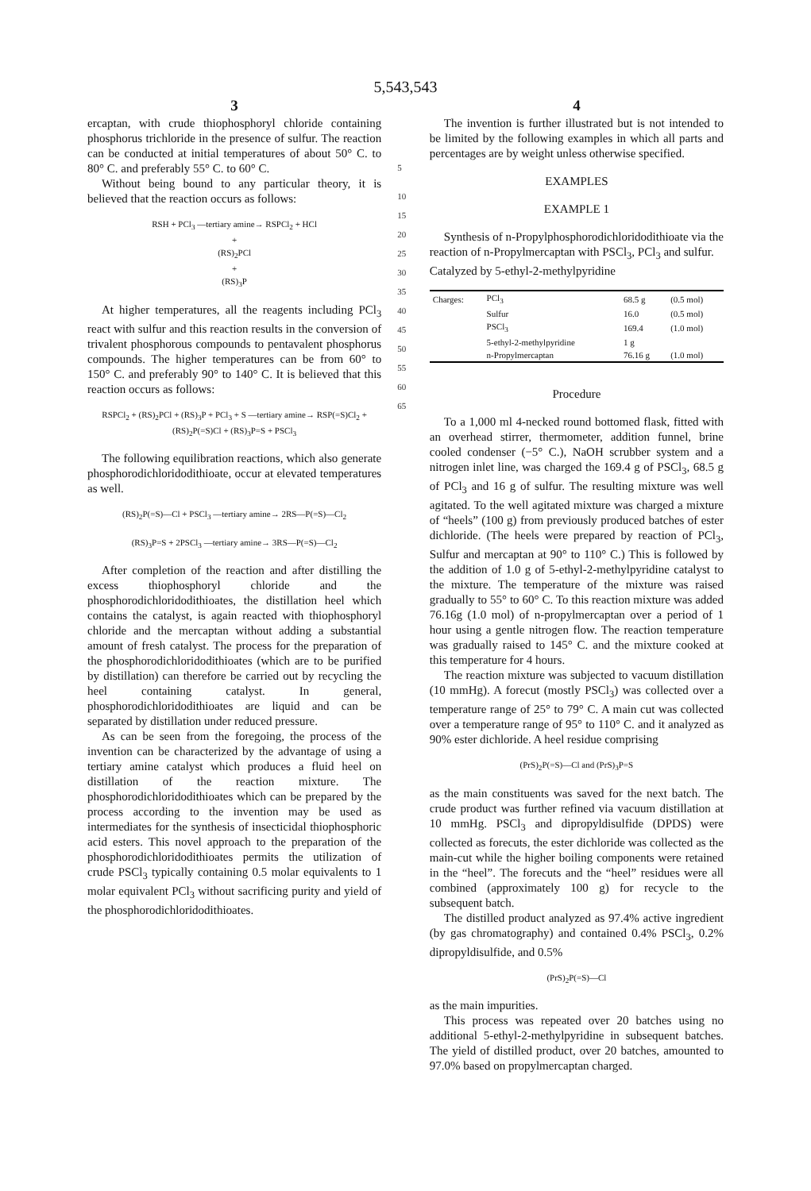5,543,543
3
ercaptan, with crude thiophosphoryl chloride containing phosphorus trichloride in the presence of sulfur. The reaction can be conducted at initial temperatures of about 50° C. to 80° C. and preferably 55° C. to 60° C.
Without being bound to any particular theory, it is believed that the reaction occurs as follows:
RSH + PCl<sub>3</sub> —tertiary amine→ RSPCl<sub>2</sub> + HCl
+
(RS)<sub>2</sub>PCl
+
(RS)<sub>3</sub>P
At higher temperatures, all the reagents including PCl<sub>3</sub> react with sulfur and this reaction results in the conversion of trivalent phosphorous compounds to pentavalent phosphorus compounds. The higher temperatures can be from 60° to 150° C. and preferably 90° to 140° C. It is believed that this reaction occurs as follows:
RSPCl<sub>2</sub> + (RS)<sub>2</sub>PCl + (RS)<sub>3</sub>P + PCl<sub>3</sub> + S —tertiary amine→ RSP(=S)Cl<sub>2</sub> + (RS)<sub>2</sub>P(=S)Cl + (RS)<sub>3</sub>P=S + PSCl<sub>3</sub>
The following equilibration reactions, which also generate phosphorodichloridodithioate, occur at elevated temperatures as well.
(RS)<sub>2</sub>P(=S)—Cl + PSCl<sub>3</sub> —tertiary amine→ 2RS—P(=S)—Cl<sub>2</sub>
(RS)<sub>3</sub>P=S + 2PSCl<sub>3</sub> —tertiary amine→ 3RS—P(=S)—Cl<sub>2</sub>
After completion of the reaction and after distilling the excess thiophosphoryl chloride and the phosphorodichloridodithioates, the distillation heel which contains the catalyst, is again reacted with thiophosphoryl chloride and the mercaptan without adding a substantial amount of fresh catalyst. The process for the preparation of the phosphorodichloridodithioates (which are to be purified by distillation) can therefore be carried out by recycling the heel containing catalyst. In general, phosphorodichloridodithioates are liquid and can be separated by distillation under reduced pressure.
As can be seen from the foregoing, the process of the invention can be characterized by the advantage of using a tertiary amine catalyst which produces a fluid heel on distillation of the reaction mixture. The phosphorodichloridodithioates which can be prepared by the process according to the invention may be used as intermediates for the synthesis of insecticidal thiophosphoric acid esters. This novel approach to the preparation of the phosphorodichloridodithioates permits the utilization of crude PSCl<sub>3</sub> typically containing 0.5 molar equivalents to 1 molar equivalent PCl<sub>3</sub> without sacrificing purity and yield of the phosphorodichloridodithioates.
5
10
15
20
25
30
35
40
45
50
55
60
65
4
The invention is further illustrated but is not intended to be limited by the following examples in which all parts and percentages are by weight unless otherwise specified.
EXAMPLES
EXAMPLE 1
Synthesis of n-Propylphosphorodichloridodithioate via the reaction of n-Propylmercaptan with PSCl<sub>3</sub>, PCl<sub>3</sub> and sulfur.
Catalyzed by 5-ethyl-2-methylpyridine
| Charges: | PCl<sub>3</sub> | 68.5 g | (0.5 mol) |
| | Sulfur | 16.0 | (0.5 mol) |
| | PSCl<sub>3</sub> | 169.4 | (1.0 mol) |
| | 5-ethyl-2-methylpyridine | 1 g | |
| | n-Propylmercaptan | 76.16 g | (1.0 mol) |
Procedure
To a 1,000 ml 4-necked round bottomed flask, fitted with an overhead stirrer, thermometer, addition funnel, brine cooled condenser (−5° C.), NaOH scrubber system and a nitrogen inlet line, was charged the 169.4 g of PSCl<sub>3</sub>, 68.5 g of PCl<sub>3</sub> and 16 g of sulfur. The resulting mixture was well agitated. To the well agitated mixture was charged a mixture of “heels” (100 g) from previously produced batches of ester dichloride. (The heels were prepared by reaction of PCl<sub>3</sub>, Sulfur and mercaptan at 90° to 110° C.) This is followed by the addition of 1.0 g of 5-ethyl-2-methylpyridine catalyst to the mixture. The temperature of the mixture was raised gradually to 55° to 60° C. To this reaction mixture was added 76.16g (1.0 mol) of n-propylmercaptan over a period of 1 hour using a gentle nitrogen flow. The reaction temperature was gradually raised to 145° C. and the mixture cooked at this temperature for 4 hours.
The reaction mixture was subjected to vacuum distillation (10 mmHg). A forecut (mostly PSCl<sub>3</sub>) was collected over a temperature range of 25° to 79° C. A main cut was collected over a temperature range of 95° to 110° C. and it analyzed as 90% ester dichloride. A heel residue comprising
(PrS)<sub>2</sub>P(=S)—Cl and (PrS)<sub>3</sub>P=S
as the main constituents was saved for the next batch. The crude product was further refined via vacuum distillation at 10 mmHg. PSCl<sub>3</sub> and dipropyldisulfide (DPDS) were collected as forecuts, the ester dichloride was collected as the main-cut while the higher boiling components were retained in the “heel”. The forecuts and the “heel” residues were all combined (approximately 100 g) for recycle to the subsequent batch.
The distilled product analyzed as 97.4% active ingredient (by gas chromatography) and contained 0.4% PSCl<sub>3</sub>, 0.2% dipropyldisulfide, and 0.5%
(PrS)<sub>2</sub>P(=S)—Cl
as the main impurities.
This process was repeated over 20 batches using no additional 5-ethyl-2-methylpyridine in subsequent batches. The yield of distilled product, over 20 batches, amounted to 97.0% based on propylmercaptan charged.